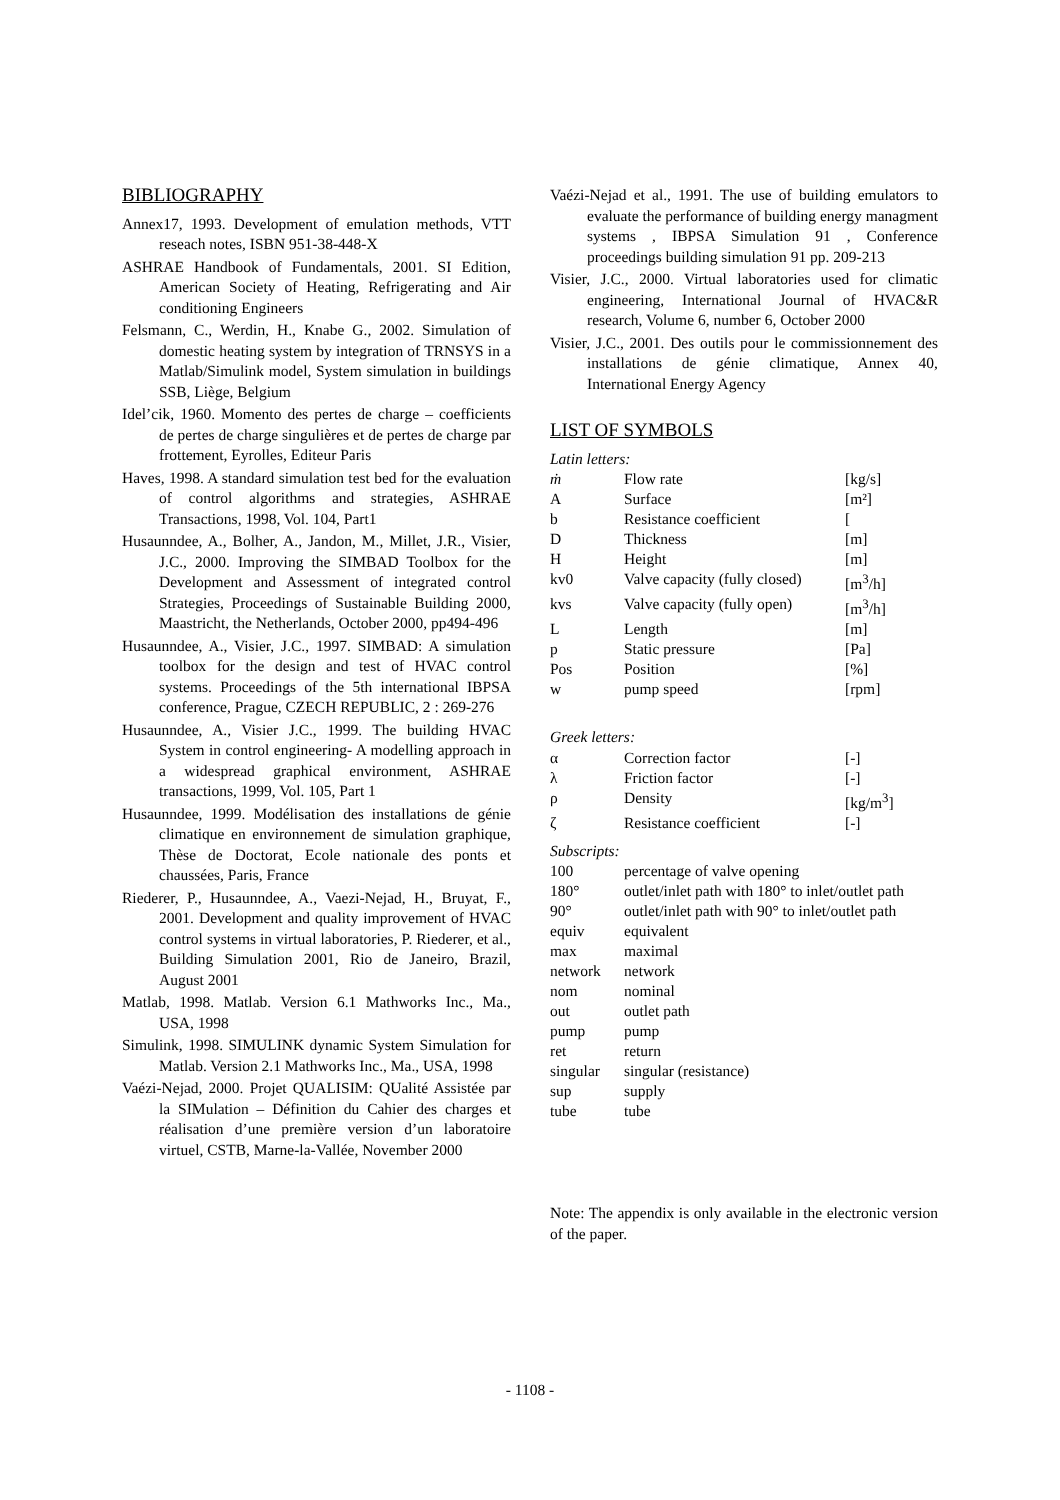BIBLIOGRAPHY
Annex17, 1993. Development of emulation methods, VTT reseach notes, ISBN 951-38-448-X
ASHRAE Handbook of Fundamentals, 2001. SI Edition, American Society of Heating, Refrigerating and Air conditioning Engineers
Felsmann, C., Werdin, H., Knabe G., 2002. Simulation of domestic heating system by integration of TRNSYS in a Matlab/Simulink model, System simulation in buildings SSB, Liège, Belgium
Idel’cik, 1960. Momento des pertes de charge – coefficients de pertes de charge singulières et de pertes de charge par frottement, Eyrolles, Editeur Paris
Haves, 1998. A standard simulation test bed for the evaluation of control algorithms and strategies, ASHRAE Transactions, 1998, Vol. 104, Part1
Husaunndee, A., Bolher, A., Jandon, M., Millet, J.R., Visier, J.C., 2000. Improving the SIMBAD Toolbox for the Development and Assessment of integrated control Strategies, Proceedings of Sustainable Building 2000, Maastricht, the Netherlands, October 2000, pp494-496
Husaunndee, A., Visier, J.C., 1997. SIMBAD: A simulation toolbox for the design and test of HVAC control systems. Proceedings of the 5th international IBPSA conference, Prague, CZECH REPUBLIC, 2 : 269-276
Husaunndee, A., Visier J.C., 1999. The building HVAC System in control engineering- A modelling approach in a widespread graphical environment, ASHRAE transactions, 1999, Vol. 105, Part 1
Husaunndee, 1999. Modélisation des installations de génie climatique en environnement de simulation graphique, Thèse de Doctorat, Ecole nationale des ponts et chaussées, Paris, France
Riederer, P., Husaunndee, A., Vaezi-Nejad, H., Bruyat, F., 2001. Development and quality improvement of HVAC control systems in virtual laboratories, P. Riederer, et al., Building Simulation 2001, Rio de Janeiro, Brazil, August 2001
Matlab, 1998. Matlab. Version 6.1 Mathworks Inc., Ma., USA, 1998
Simulink, 1998. SIMULINK dynamic System Simulation for Matlab. Version 2.1 Mathworks Inc., Ma., USA, 1998
Vaézi-Nejad, 2000. Projet QUALISIM: QUalité Assistée par la SIMulation – Définition du Cahier des charges et réalisation d’une première version d’un laboratoire virtuel, CSTB, Marne-la-Vallée, November 2000
Vaézi-Nejad et al., 1991. The use of building emulators to evaluate the performance of building energy managment systems , IBPSA Simulation 91 , Conference proceedings building simulation 91 pp. 209-213
Visier, J.C., 2000. Virtual laboratories used for climatic engineering, International Journal of HVAC&R research, Volume 6, number 6, October 2000
Visier, J.C., 2001. Des outils pour le commissionnement des installations de génie climatique, Annex 40, International Energy Agency
LIST OF SYMBOLS
Latin letters:
| ṁ | Flow rate | [kg/s] |
| A | Surface | [m²] |
| b | Resistance coefficient | [ |
| D | Thickness | [m] |
| H | Height | [m] |
| kv0 | Valve capacity (fully closed) | [m<sup>3</sup>/h] |
| kvs | Valve capacity (fully open) | [m<sup>3</sup>/h] |
| L | Length | [m] |
| p | Static pressure | [Pa] |
| Pos | Position | [%] |
| w | pump speed | [rpm] |
Greek letters:
| α | Correction factor | [-] |
| λ | Friction factor | [-] |
| ρ | Density | [kg/m<sup>3</sup>] |
| ζ | Resistance coefficient | [-] |
Subscripts:
| 100 | percentage of valve opening |
| 180° | outlet/inlet path with 180° to inlet/outlet path |
| 90° | outlet/inlet path with 90° to inlet/outlet path |
| equiv | equivalent |
| max | maximal |
| network | network |
| nom | nominal |
| out | outlet path |
| pump | pump |
| ret | return |
| singular | singular (resistance) |
| sup | supply |
| tube | tube |
Note: The appendix is only available in the electronic version of the paper.
- 1108 -